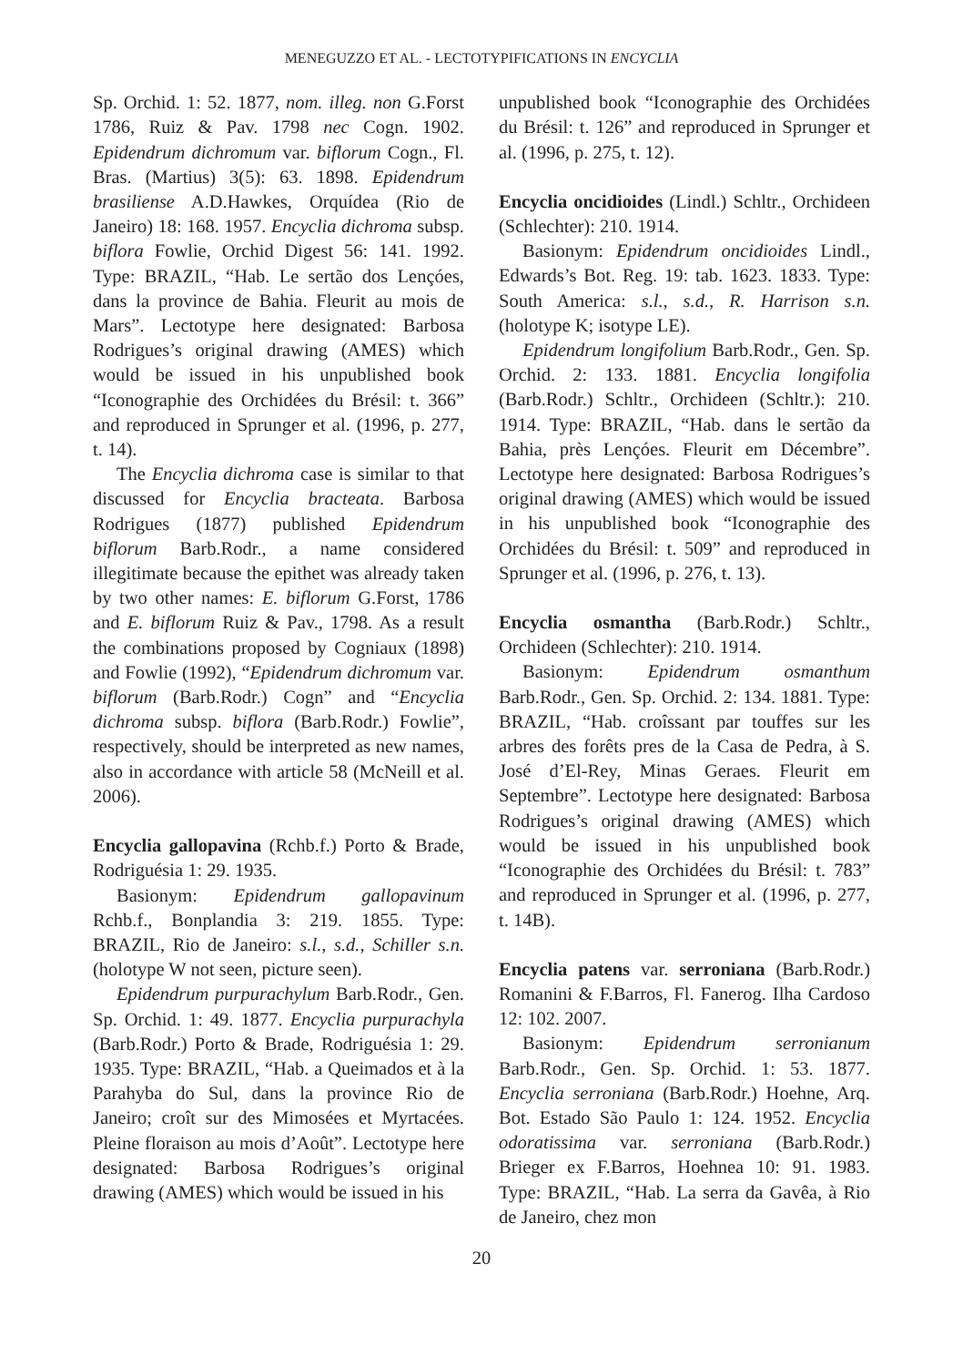MENEGUZZO ET AL. - LECTOTYPIFICATIONS IN ENCYCLIA
Sp. Orchid. 1: 52. 1877, nom. illeg. non G.Forst 1786, Ruiz & Pav. 1798 nec Cogn. 1902. Epidendrum dichromum var. biflorum Cogn., Fl. Bras. (Martius) 3(5): 63. 1898. Epidendrum brasiliense A.D.Hawkes, Orquídea (Rio de Janeiro) 18: 168. 1957. Encyclia dichroma subsp. biflora Fowlie, Orchid Digest 56: 141. 1992. Type: BRAZIL, “Hab. Le sertão dos Lençóes, dans la province de Bahia. Fleurit au mois de Mars”. Lectotype here designated: Barbosa Rodrigues’s original drawing (AMES) which would be issued in his unpublished book “Iconographie des Orchidées du Brésil: t. 366” and reproduced in Sprunger et al. (1996, p. 277, t. 14).
The Encyclia dichroma case is similar to that discussed for Encyclia bracteata. Barbosa Rodrigues (1877) published Epidendrum biflorum Barb.Rodr., a name considered illegitimate because the epithet was already taken by two other names: E. biflorum G.Forst, 1786 and E. biflorum Ruiz & Pav., 1798. As a result the combinations proposed by Cogniaux (1898) and Fowlie (1992), “Epidendrum dichromum var. biflorum (Barb.Rodr.) Cogn” and “Encyclia dichroma subsp. biflora (Barb.Rodr.) Fowlie”, respectively, should be interpreted as new names, also in accordance with article 58 (McNeill et al. 2006).
Encyclia gallopavina (Rchb.f.) Porto & Brade, Rodriguésia 1: 29. 1935.
Basionym: Epidendrum gallopavinum Rchb.f., Bonplandia 3: 219. 1855. Type: BRAZIL, Rio de Janeiro: s.l., s.d., Schiller s.n. (holotype W not seen, picture seen).
Epidendrum purpurachylum Barb.Rodr., Gen. Sp. Orchid. 1: 49. 1877. Encyclia purpurachyla (Barb.Rodr.) Porto & Brade, Rodriguésia 1: 29. 1935. Type: BRAZIL, “Hab. a Queimados et à la Parahyba do Sul, dans la province Rio de Janeiro; croît sur des Mimosées et Myrtacées. Pleine floraison au mois d’Août”. Lectotype here designated: Barbosa Rodrigues’s original drawing (AMES) which would be issued in his
unpublished book “Iconographie des Orchidées du Brésil: t. 126” and reproduced in Sprunger et al. (1996, p. 275, t. 12).
Encyclia oncidioides (Lindl.) Schltr., Orchideen (Schlechter): 210. 1914.
Basionym: Epidendrum oncidioides Lindl., Edwards’s Bot. Reg. 19: tab. 1623. 1833. Type: South America: s.l., s.d., R. Harrison s.n. (holotype K; isotype LE).
Epidendrum longifolium Barb.Rodr., Gen. Sp. Orchid. 2: 133. 1881. Encyclia longifolia (Barb.Rodr.) Schltr., Orchideen (Schltr.): 210. 1914. Type: BRAZIL, “Hab. dans le sertão da Bahia, près Lençóes. Fleurit em Décembre”. Lectotype here designated: Barbosa Rodrigues’s original drawing (AMES) which would be issued in his unpublished book “Iconographie des Orchidées du Brésil: t. 509” and reproduced in Sprunger et al. (1996, p. 276, t. 13).
Encyclia osmantha (Barb.Rodr.) Schltr., Orchideen (Schlechter): 210. 1914.
Basionym: Epidendrum osmanthum Barb.Rodr., Gen. Sp. Orchid. 2: 134. 1881. Type: BRAZIL, “Hab. croîssant par touffes sur les arbres des forêts pres de la Casa de Pedra, à S. José d’El-Rey, Minas Geraes. Fleurit em Septembre”. Lectotype here designated: Barbosa Rodrigues’s original drawing (AMES) which would be issued in his unpublished book “Iconographie des Orchidées du Brésil: t. 783” and reproduced in Sprunger et al. (1996, p. 277, t. 14B).
Encyclia patens var. serroniana (Barb.Rodr.) Romanini & F.Barros, Fl. Fanerog. Ilha Cardoso 12: 102. 2007.
Basionym: Epidendrum serronianum Barb.Rodr., Gen. Sp. Orchid. 1: 53. 1877. Encyclia serroniana (Barb.Rodr.) Hoehne, Arq. Bot. Estado São Paulo 1: 124. 1952. Encyclia odoratissima var. serroniana (Barb.Rodr.) Brieger ex F.Barros, Hoehnea 10: 91. 1983. Type: BRAZIL, “Hab. La serra da Gavêa, à Rio de Janeiro, chez mon
20